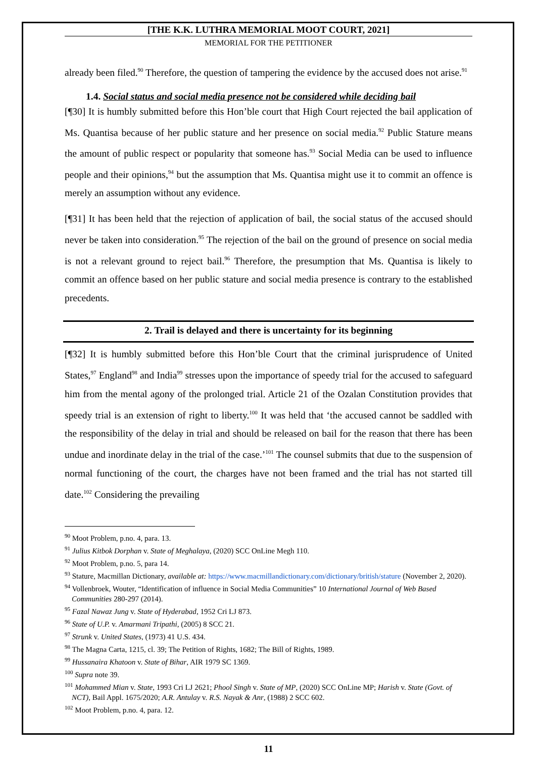[THE K.K. LUTHRA MEMORIAL MOOT COURT, 2021]
MEMORIAL FOR THE PETITIONER
already been filed.<sup>90</sup> Therefore, the question of tampering the evidence by the accused does not arise.<sup>91</sup>
1.4. Social status and social media presence not be considered while deciding bail
[¶30] It is humbly submitted before this Hon’ble court that High Court rejected the bail application of Ms. Quantisa because of her public stature and her presence on social media.<sup>92</sup> Public Stature means the amount of public respect or popularity that someone has.<sup>93</sup> Social Media can be used to influence people and their opinions,<sup>94</sup> but the assumption that Ms. Quantisa might use it to commit an offence is merely an assumption without any evidence.
[¶31] It has been held that the rejection of application of bail, the social status of the accused should never be taken into consideration.<sup>95</sup> The rejection of the bail on the ground of presence on social media is not a relevant ground to reject bail.<sup>96</sup> Therefore, the presumption that Ms. Quantisa is likely to commit an offence based on her public stature and social media presence is contrary to the established precedents.
2. Trail is delayed and there is uncertainty for its beginning
[¶32] It is humbly submitted before this Hon’ble Court that the criminal jurisprudence of United States,<sup>97</sup> England<sup>98</sup> and India<sup>99</sup> stresses upon the importance of speedy trial for the accused to safeguard him from the mental agony of the prolonged trial. Article 21 of the Ozalan Constitution provides that speedy trial is an extension of right to liberty.<sup>100</sup> It was held that ‘the accused cannot be saddled with the responsibility of the delay in trial and should be released on bail for the reason that there has been undue and inordinate delay in the trial of the case.’<sup>101</sup> The counsel submits that due to the suspension of normal functioning of the court, the charges have not been framed and the trial has not started till date.<sup>102</sup> Considering the prevailing
<sup>90</sup> Moot Problem, p.no. 4, para. 13.
<sup>91</sup> Julius Kitbok Dorphan v. State of Meghalaya, (2020) SCC OnLine Megh 110.
<sup>92</sup> Moot Problem, p.no. 5, para 14.
<sup>93</sup> Stature, Macmillan Dictionary, available at: https://www.macmillandictionary.com/dictionary/british/stature (November 2, 2020).
<sup>94</sup> Vollenbroek, Wouter, “Identification of influence in Social Media Communities” 10 International Journal of Web Based Communities 280-297 (2014).
<sup>95</sup> Fazal Nawaz Jung v. State of Hyderabad, 1952 Cri LJ 873.
<sup>96</sup> State of U.P. v. Amarmani Tripathi, (2005) 8 SCC 21.
<sup>97</sup> Strunk v. United States, (1973) 41 U.S. 434.
<sup>98</sup> The Magna Carta, 1215, cl. 39; The Petition of Rights, 1682; The Bill of Rights, 1989.
<sup>99</sup> Hussanaira Khatoon v. State of Bihar, AIR 1979 SC 1369.
<sup>100</sup> Supra note 39.
<sup>101</sup> Mohammed Mian v. State, 1993 Cri LJ 2621; Phool Singh v. State of MP, (2020) SCC OnLine MP; Harish v. State (Govt. of NCT), Bail Appl. 1675/2020; A.R. Antulay v. R.S. Nayak & Anr, (1988) 2 SCC 602.
<sup>102</sup> Moot Problem, p.no. 4, para. 12.
11